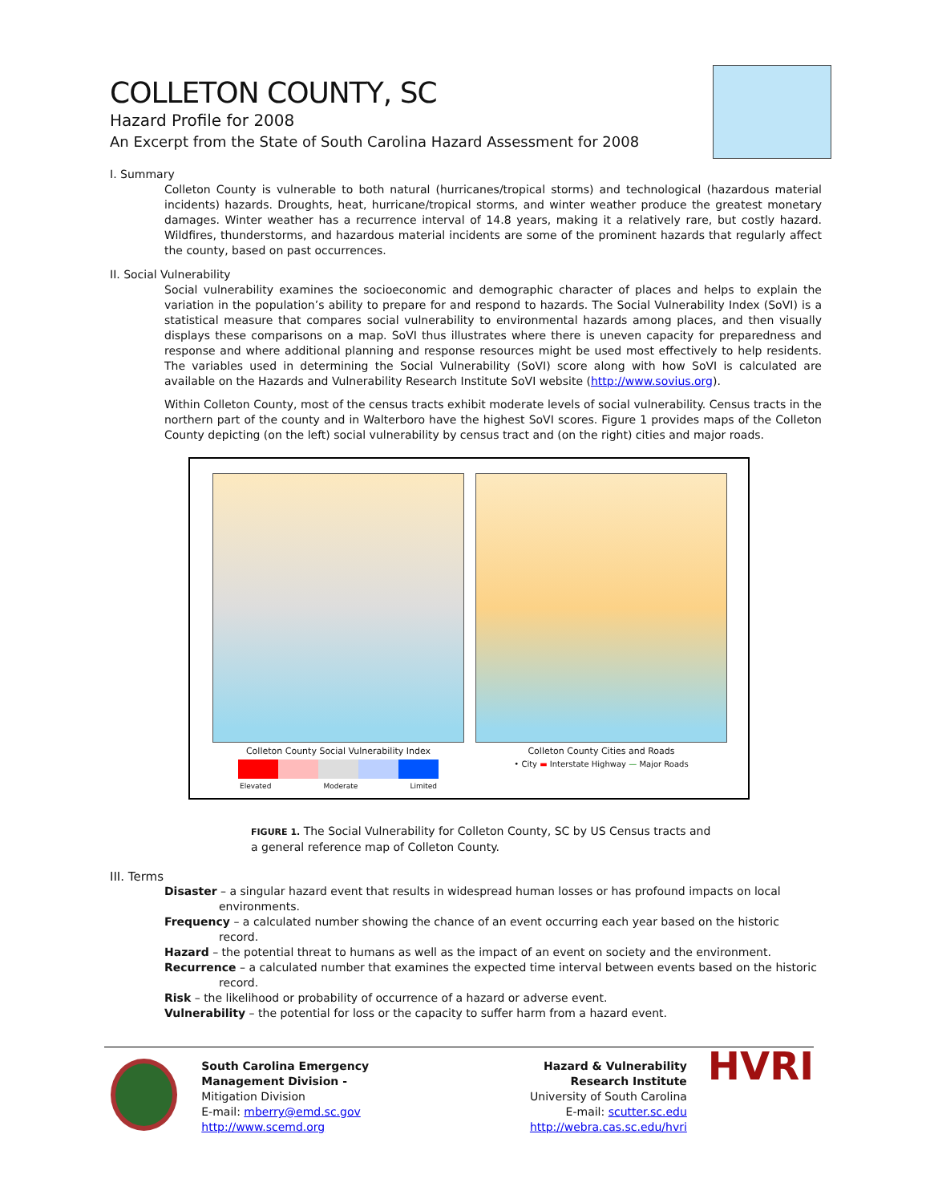COLLETON COUNTY, SC
Hazard Profile for 2008
An Excerpt from the State of South Carolina Hazard Assessment for 2008
I. Summary
Colleton County is vulnerable to both natural (hurricanes/tropical storms) and technological (hazardous material incidents) hazards. Droughts, heat, hurricane/tropical storms, and winter weather produce the greatest monetary damages. Winter weather has a recurrence interval of 14.8 years, making it a relatively rare, but costly hazard. Wildfires, thunderstorms, and hazardous material incidents are some of the prominent hazards that regularly affect the county, based on past occurrences.
II. Social Vulnerability
Social vulnerability examines the socioeconomic and demographic character of places and helps to explain the variation in the population’s ability to prepare for and respond to hazards. The Social Vulnerability Index (SoVI) is a statistical measure that compares social vulnerability to environmental hazards among places, and then visually displays these comparisons on a map. SoVI thus illustrates where there is uneven capacity for preparedness and response and where additional planning and response resources might be used most effectively to help residents. The variables used in determining the Social Vulnerability (SoVI) score along with how SoVI is calculated are available on the Hazards and Vulnerability Research Institute SoVI website (http://www.sovius.org).
Within Colleton County, most of the census tracts exhibit moderate levels of social vulnerability. Census tracts in the northern part of the county and in Walterboro have the highest SoVI scores. Figure 1 provides maps of the Colleton County depicting (on the left) social vulnerability by census tract and (on the right) cities and major roads.
Colleton County Social Vulnerability Index
Elevated Moderate Limited
Colleton County Cities and Roads
• City ▬ Interstate Highway — Major Roads
FIGURE 1. The Social Vulnerability for Colleton County, SC by US Census tracts and
a general reference map of Colleton County.
III. Terms
Disaster – a singular hazard event that results in widespread human losses or has profound impacts on local environments.
Frequency – a calculated number showing the chance of an event occurring each year based on the historic record.
Hazard – the potential threat to humans as well as the impact of an event on society and the environment.
Recurrence – a calculated number that examines the expected time interval between events based on the historic record.
Risk – the likelihood or probability of occurrence of a hazard or adverse event.
Vulnerability – the potential for loss or the capacity to suffer harm from a hazard event.
South Carolina Emergency Management Division -
Mitigation Division
E-mail: mberry@emd.sc.gov
http://www.scemd.org
Hazard & Vulnerability
Research Institute
University of South Carolina
E-mail: scutter.sc.edu
http://webra.cas.sc.edu/hvri
HVRI